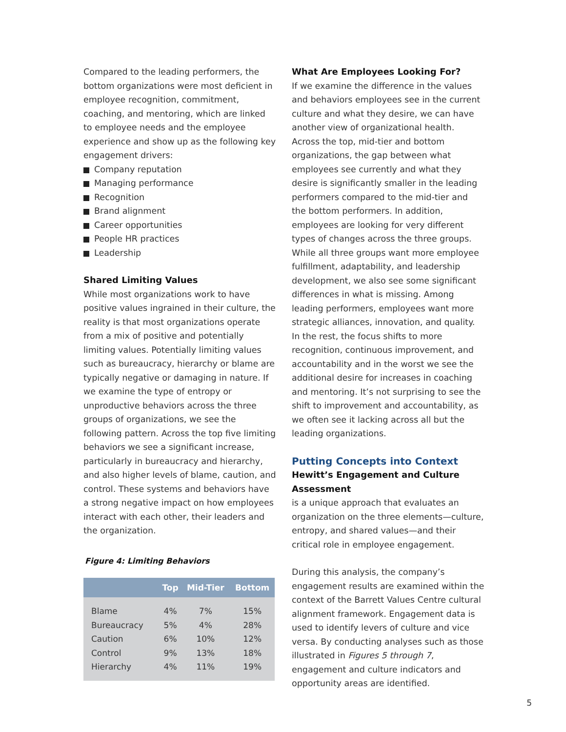Compared to the leading performers, the bottom organizations were most deficient in employee recognition, commitment, coaching, and mentoring, which are linked to employee needs and the employee experience and show up as the following key engagement drivers:
Company reputation
Managing performance
Recognition
Brand alignment
Career opportunities
People HR practices
Leadership
Shared Limiting Values
While most organizations work to have positive values ingrained in their culture, the reality is that most organizations operate from a mix of positive and potentially limiting values. Potentially limiting values such as bureaucracy, hierarchy or blame are typically negative or damaging in nature. If we examine the type of entropy or unproductive behaviors across the three groups of organizations, we see the following pattern. Across the top five limiting behaviors we see a significant increase, particularly in bureaucracy and hierarchy, and also higher levels of blame, caution, and control. These systems and behaviors have a strong negative impact on how employees interact with each other, their leaders and the organization.
Figure 4: Limiting Behaviors
| | Top | Mid-Tier | Bottom |
| --- | --- | --- | --- |
| Blame | 4% | 7% | 15% |
| Bureaucracy | 5% | 4% | 28% |
| Caution | 6% | 10% | 12% |
| Control | 9% | 13% | 18% |
| Hierarchy | 4% | 11% | 19% |
What Are Employees Looking For?
If we examine the difference in the values and behaviors employees see in the current culture and what they desire, we can have another view of organizational health. Across the top, mid-tier and bottom organizations, the gap between what employees see currently and what they desire is significantly smaller in the leading performers compared to the mid-tier and the bottom performers. In addition, employees are looking for very different types of changes across the three groups. While all three groups want more employee fulfillment, adaptability, and leadership development, we also see some significant differences in what is missing. Among leading performers, employees want more strategic alliances, innovation, and quality. In the rest, the focus shifts to more recognition, continuous improvement, and accountability and in the worst we see the additional desire for increases in coaching and mentoring. It’s not surprising to see the shift to improvement and accountability, as we often see it lacking across all but the leading organizations.
Putting Concepts into Context
Hewitt’s Engagement and Culture Assessment
is a unique approach that evaluates an organization on the three elements—culture, entropy, and shared values—and their critical role in employee engagement.
During this analysis, the company’s engagement results are examined within the context of the Barrett Values Centre cultural alignment framework. Engagement data is used to identify levers of culture and vice versa. By conducting analyses such as those illustrated in Figures 5 through 7, engagement and culture indicators and opportunity areas are identified.
5